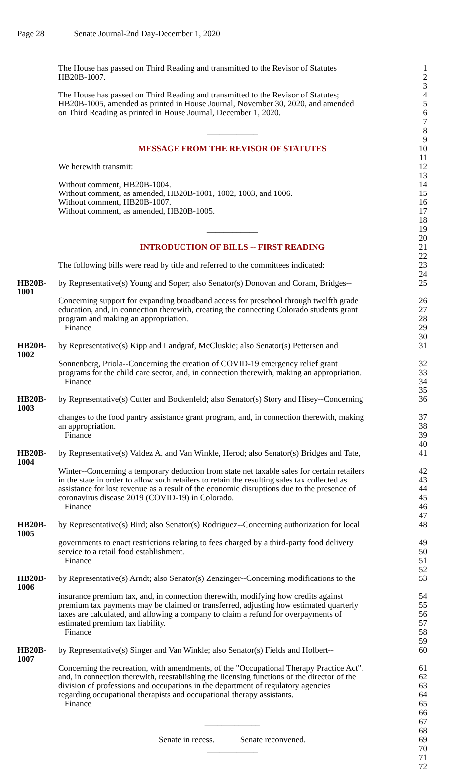Page 28 Senate Journal-2nd Day-December 1, 2020
The House has passed on Third Reading and transmitted to the Revisor of Statutes
1
HB20B-1007. 2
3
The House has passed on Third Reading and transmitted to the Revisor of Statutes;
4
HB20B-1005, amended as printed in House Journal, November 30, 2020, and amended
5
on Third Reading as printed in House Journal, December 1, 2020. 6
7
____________ 8
9
MESSAGE FROM THE REVISOR OF STATUTES 10
11
We herewith transmit: 12
13
Without comment, HB20B-1004. 14
Without comment, as amended, HB20B-1001, 1002, 1003, and 1006. 15
Without comment, HB20B-1007. 16
Without comment, as amended, HB20B-1005. 17
18
____________ 19
20
INTRODUCTION OF BILLS -- FIRST READING 21
22
The following bills were read by title and referred to the committees indicated:
23
24
HB20B-1001 by Representative(s) Young and Soper; also Senator(s) Donovan and Coram, Bridges--
25
Concerning support for expanding broadband access for preschool through twelfth grade
26
education, and, in connection therewith, creating the connecting Colorado students grant
27
program and making an appropriation. 28
Finance 29
30
HB20B-1002 by Representative(s) Kipp and Landgraf, McCluskie; also Senator(s) Pettersen and
31
Sonnenberg, Priola--Concerning the creation of COVID-19 emergency relief grant
32
programs for the child care sector, and, in connection therewith, making an appropriation.
33
Finance 34
35
HB20B-1003 by Representative(s) Cutter and Bockenfeld; also Senator(s) Story and Hisey--Concerning
36
changes to the food pantry assistance grant program, and, in connection therewith, making
37
an appropriation. 38
Finance 39
40
HB20B-1004 by Representative(s) Valdez A. and Van Winkle, Herod; also Senator(s) Bridges and Tate,
41
Winter--Concerning a temporary deduction from state net taxable sales for certain retailers
42
in the state in order to allow such retailers to retain the resulting sales tax collected as
43
assistance for lost revenue as a result of the economic disruptions due to the presence of
44
coronavirus disease 2019 (COVID-19) in Colorado. 45
Finance 46
47
HB20B-1005 by Representative(s) Bird; also Senator(s) Rodriguez--Concerning authorization for local
48
governments to enact restrictions relating to fees charged by a third-party food delivery
49
service to a retail food establishment. 50
Finance 51
52
HB20B-1006 by Representative(s) Arndt; also Senator(s) Zenzinger--Concerning modifications to the
53
insurance premium tax, and, in connection therewith, modifying how credits against
54
premium tax payments may be claimed or transferred, adjusting how estimated quarterly
55
taxes are calculated, and allowing a company to claim a refund for overpayments of
56
estimated premium tax liability. 57
Finance 58
59
HB20B-1007 by Representative(s) Singer and Van Winkle; also Senator(s) Fields and Holbert--
60
Concerning the recreation, with amendments, of the "Occupational Therapy Practice Act",
61
and, in connection therewith, reestablishing the licensing functions of the director of the
62
division of professions and occupations in the department of regulatory agencies
63
regarding occupational therapists and occupational therapy assistants.
64
Finance 65
66
_____________ 67
68
Senate in recess. Senate reconvened. 69
____________ 70
71
72